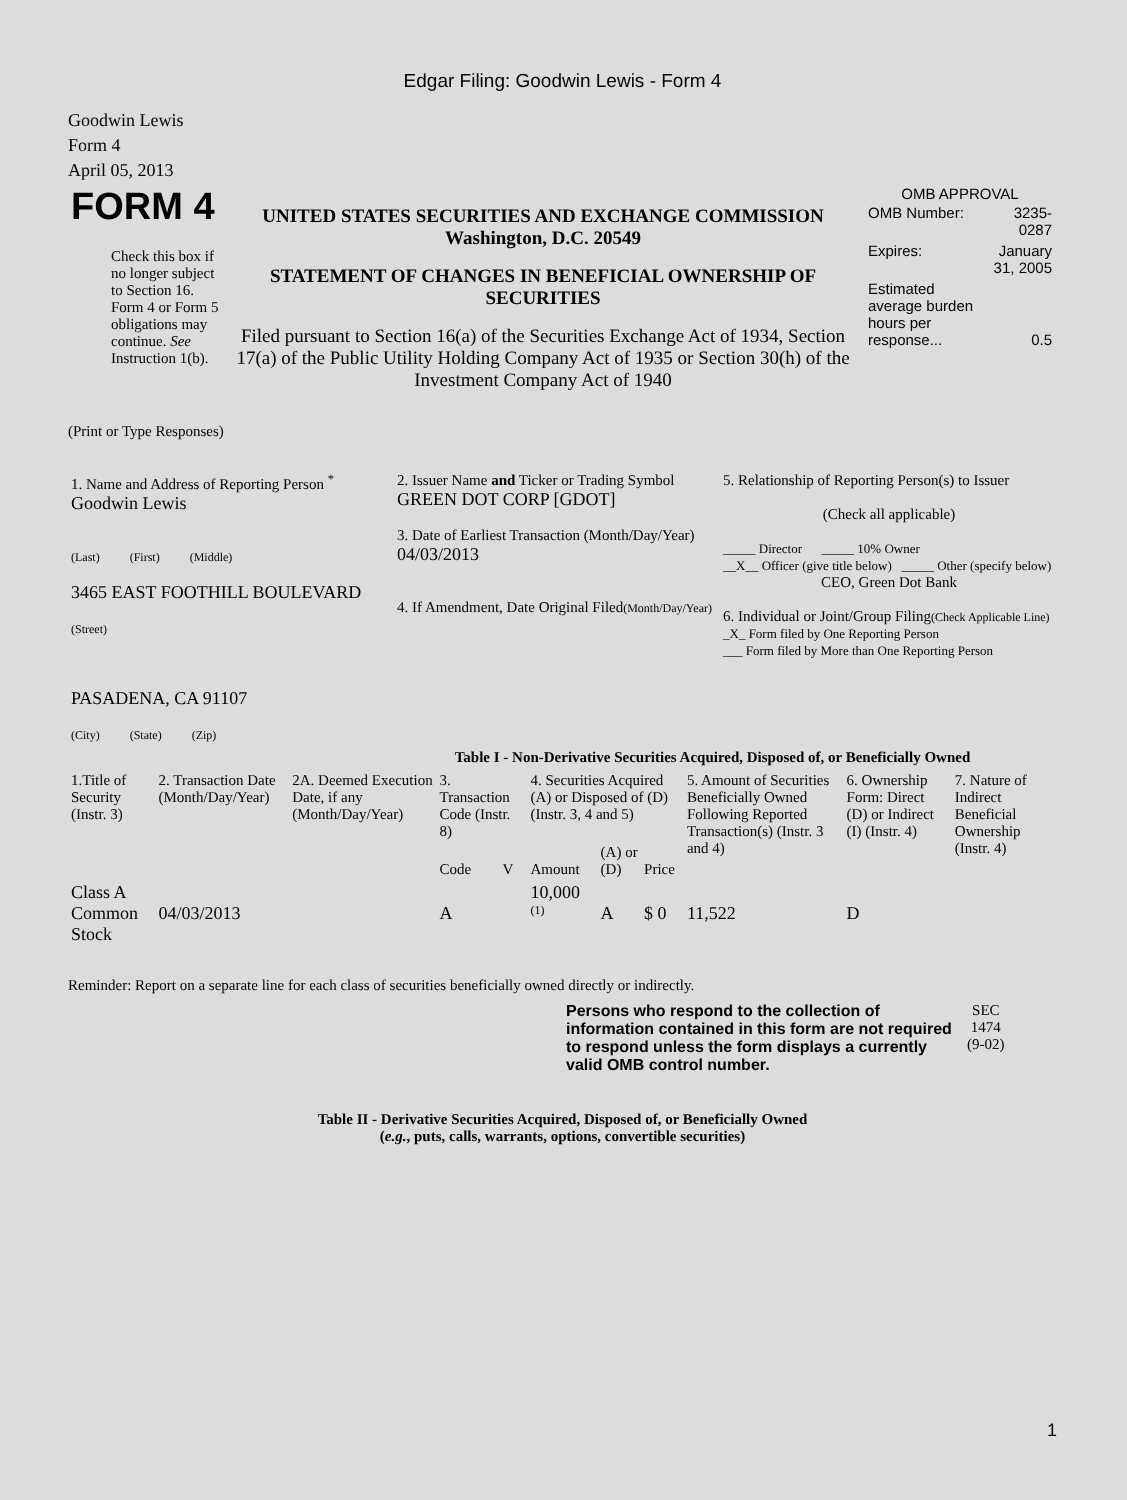Edgar Filing: Goodwin Lewis - Form 4
Goodwin Lewis
Form 4
April 05, 2013
| FORM 4 Check this box if no longer subject to Section 16. Form 4 or Form 5 obligations may continue. See Instruction 1(b). | UNITED STATES SECURITIES AND EXCHANGE COMMISSION Washington, D.C. 20549 STATEMENT OF CHANGES IN BENEFICIAL OWNERSHIP OF SECURITIES Filed pursuant to Section 16(a) of the Securities Exchange Act of 1934, Section 17(a) of the Public Utility Holding Company Act of 1935 or Section 30(h) of the Investment Company Act of 1940 | OMB APPROVAL / OMB Number: / 3235-0287 / / Expires: / January 31, 2005 / / Estimated average burden hours per response... / 0.5 / |
(Print or Type Responses)
| 1. Name and Address of Reporting Person <sup>*</sup> Goodwin Lewis (Last) (First) (Middle) 3465 EAST FOOTHILL BOULEVARD (Street) PASADENA, CA 91107 (City) (State) (Zip) | 2. Issuer Name and Ticker or Trading Symbol GREEN DOT CORP [GDOT] 3. Date of Earliest Transaction (Month/Day/Year) 04/03/2013 4. If Amendment, Date Original Filed (Month/Day/Year) | 5. Relationship of Reporting Person(s) to Issuer (Check all applicable) _____ Director _____ 10% Owner __X__ Officer (give title below) _____ Other (specify below) CEO, Green Dot Bank 6. Individual or Joint/Group Filing (Check Applicable Line) _X_ Form filed by One Reporting Person ___ Form filed by More than One Reporting Person |
Table I - Non-Derivative Securities Acquired, Disposed of, or Beneficially Owned
| 1.Title of Security (Instr. 3) | 2. Transaction Date (Month/Day/Year) | 2A. Deemed Execution Date, if any (Month/Day/Year) | 3. Transaction Code (Instr. 8) | | 4. Securities Acquired (A) or Disposed of (D) (Instr. 3, 4 and 5) | | | 5. Amount of Securities Beneficially Owned Following Reported Transaction(s) (Instr. 3 and 4) | 6. Ownership Form: Direct (D) or Indirect (I) (Instr. 4) | 7. Nature of Indirect Beneficial Ownership (Instr. 4) |
| --- | --- | --- | --- | --- | --- | --- | --- | --- | --- | --- |
| | | | Code | V | Amount | (A) or (D) | Price | | | |
| Class A Common Stock | 04/03/2013 | | A | | 10,000 <sup>(1)</sup> | A | $ 0 | 11,522 | D | |
Reminder: Report on a separate line for each class of securities beneficially owned directly or indirectly.
| Persons who respond to the collection of information contained in this form are not required to respond unless the form displays a currently valid OMB control number. | SEC 1474 (9-02) |
Table II - Derivative Securities Acquired, Disposed of, or Beneficially Owned
(e.g., puts, calls, warrants, options, convertible securities)
1